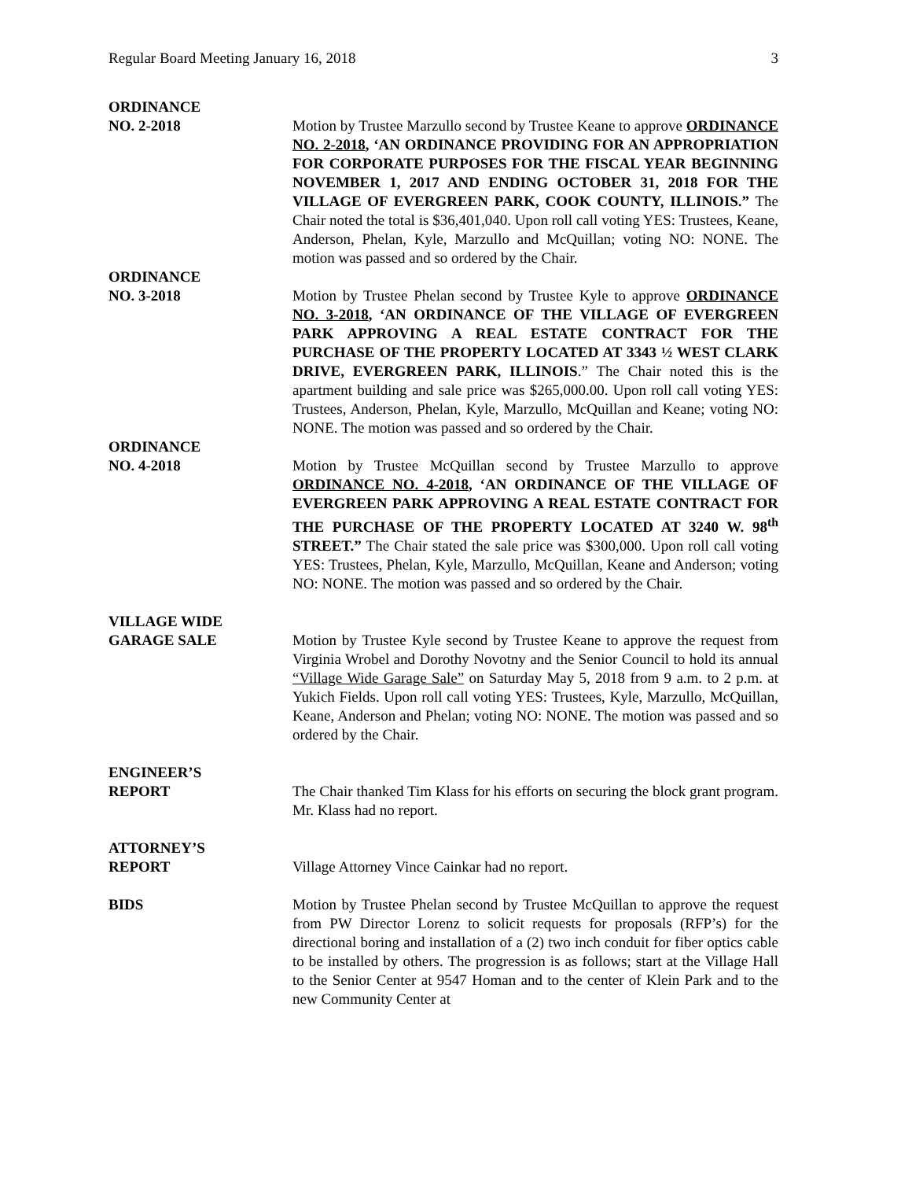Regular Board Meeting January 16, 2018 3
ORDINANCE
NO. 2-2018 Motion by Trustee Marzullo second by Trustee Keane to approve ORDINANCE NO. 2-2018, ‘AN ORDINANCE PROVIDING FOR AN APPROPRIATION FOR CORPORATE PURPOSES FOR THE FISCAL YEAR BEGINNING NOVEMBER 1, 2017 AND ENDING OCTOBER 31, 2018 FOR THE VILLAGE OF EVERGREEN PARK, COOK COUNTY, ILLINOIS.” The Chair noted the total is $36,401,040. Upon roll call voting YES: Trustees, Keane, Anderson, Phelan, Kyle, Marzullo and McQuillan; voting NO: NONE. The motion was passed and so ordered by the Chair.
ORDINANCE
NO. 3-2018 Motion by Trustee Phelan second by Trustee Kyle to approve ORDINANCE NO. 3-2018, ‘AN ORDINANCE OF THE VILLAGE OF EVERGREEN PARK APPROVING A REAL ESTATE CONTRACT FOR THE PURCHASE OF THE PROPERTY LOCATED AT 3343 ½ WEST CLARK DRIVE, EVERGREEN PARK, ILLINOIS.” The Chair noted this is the apartment building and sale price was $265,000.00. Upon roll call voting YES: Trustees, Anderson, Phelan, Kyle, Marzullo, McQuillan and Keane; voting NO: NONE. The motion was passed and so ordered by the Chair.
ORDINANCE
NO. 4-2018 Motion by Trustee McQuillan second by Trustee Marzullo to approve ORDINANCE NO. 4-2018, ‘AN ORDINANCE OF THE VILLAGE OF EVERGREEN PARK APPROVING A REAL ESTATE CONTRACT FOR THE PURCHASE OF THE PROPERTY LOCATED AT 3240 W. 98<sup>th</sup> STREET.” The Chair stated the sale price was $300,000. Upon roll call voting YES: Trustees, Phelan, Kyle, Marzullo, McQuillan, Keane and Anderson; voting NO: NONE. The motion was passed and so ordered by the Chair.
VILLAGE WIDE
GARAGE SALE Motion by Trustee Kyle second by Trustee Keane to approve the request from Virginia Wrobel and Dorothy Novotny and the Senior Council to hold its annual “Village Wide Garage Sale” on Saturday May 5, 2018 from 9 a.m. to 2 p.m. at Yukich Fields. Upon roll call voting YES: Trustees, Kyle, Marzullo, McQuillan, Keane, Anderson and Phelan; voting NO: NONE. The motion was passed and so ordered by the Chair.
ENGINEER’S
REPORT The Chair thanked Tim Klass for his efforts on securing the block grant program. Mr. Klass had no report.
ATTORNEY’S
REPORT Village Attorney Vince Cainkar had no report.
BIDS Motion by Trustee Phelan second by Trustee McQuillan to approve the request from PW Director Lorenz to solicit requests for proposals (RFP’s) for the directional boring and installation of a (2) two inch conduit for fiber optics cable to be installed by others. The progression is as follows; start at the Village Hall to the Senior Center at 9547 Homan and to the center of Klein Park and to the new Community Center at